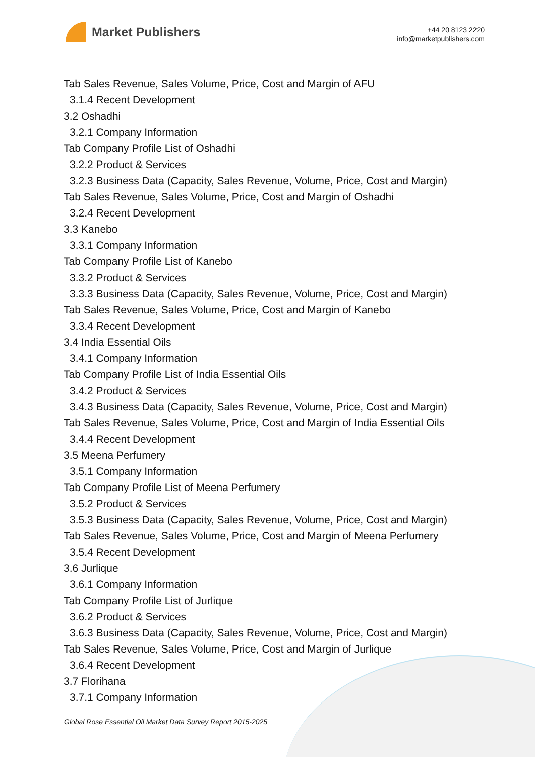Market Publishers
+44 20 8123 2220
info@marketpublishers.com
Tab Sales Revenue, Sales Volume, Price, Cost and Margin of AFU
3.1.4 Recent Development
3.2 Oshadhi
3.2.1 Company Information
Tab Company Profile List of Oshadhi
3.2.2 Product & Services
3.2.3 Business Data (Capacity, Sales Revenue, Volume, Price, Cost and Margin)
Tab Sales Revenue, Sales Volume, Price, Cost and Margin of Oshadhi
3.2.4 Recent Development
3.3 Kanebo
3.3.1 Company Information
Tab Company Profile List of Kanebo
3.3.2 Product & Services
3.3.3 Business Data (Capacity, Sales Revenue, Volume, Price, Cost and Margin)
Tab Sales Revenue, Sales Volume, Price, Cost and Margin of Kanebo
3.3.4 Recent Development
3.4 India Essential Oils
3.4.1 Company Information
Tab Company Profile List of India Essential Oils
3.4.2 Product & Services
3.4.3 Business Data (Capacity, Sales Revenue, Volume, Price, Cost and Margin)
Tab Sales Revenue, Sales Volume, Price, Cost and Margin of India Essential Oils
3.4.4 Recent Development
3.5 Meena Perfumery
3.5.1 Company Information
Tab Company Profile List of Meena Perfumery
3.5.2 Product & Services
3.5.3 Business Data (Capacity, Sales Revenue, Volume, Price, Cost and Margin)
Tab Sales Revenue, Sales Volume, Price, Cost and Margin of Meena Perfumery
3.5.4 Recent Development
3.6 Jurlique
3.6.1 Company Information
Tab Company Profile List of Jurlique
3.6.2 Product & Services
3.6.3 Business Data (Capacity, Sales Revenue, Volume, Price, Cost and Margin)
Tab Sales Revenue, Sales Volume, Price, Cost and Margin of Jurlique
3.6.4 Recent Development
3.7 Florihana
3.7.1 Company Information
Global Rose Essential Oil Market Data Survey Report 2015-2025